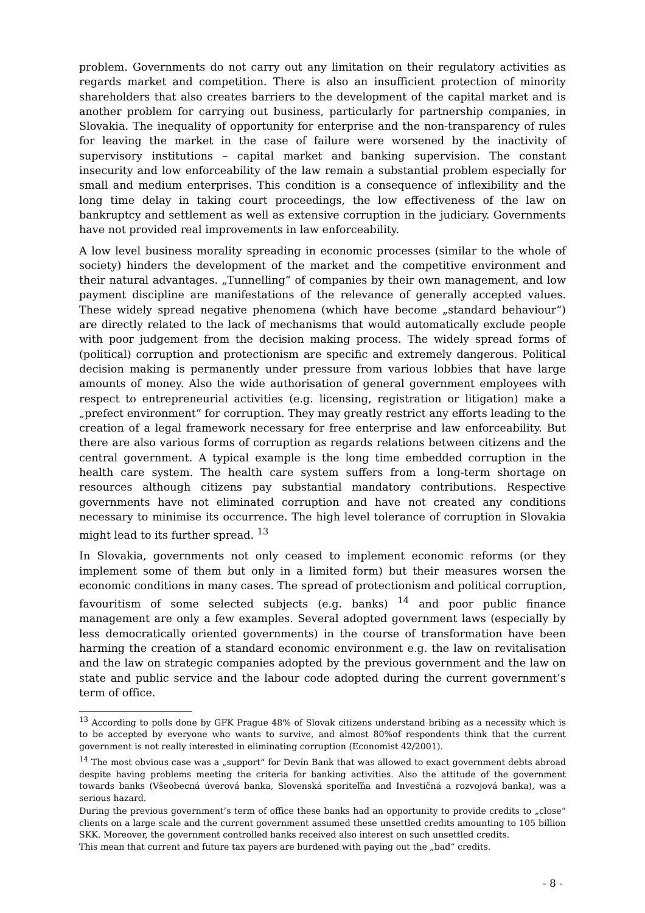problem. Governments do not carry out any limitation on their regulatory activities as regards market and competition. There is also an insufficient protection of minority shareholders that also creates barriers to the development of the capital market and is another problem for carrying out business, particularly for partnership companies, in Slovakia. The inequality of opportunity for enterprise and the non-transparency of rules for leaving the market in the case of failure were worsened by the inactivity of supervisory institutions – capital market and banking supervision. The constant insecurity and low enforceability of the law remain a substantial problem especially for small and medium enterprises. This condition is a consequence of inflexibility and the long time delay in taking court proceedings, the low effectiveness of the law on bankruptcy and settlement as well as extensive corruption in the judiciary. Governments have not provided real improvements in law enforceability.
A low level business morality spreading in economic processes (similar to the whole of society) hinders the development of the market and the competitive environment and their natural advantages. „Tunnelling“ of companies by their own management, and low payment discipline are manifestations of the relevance of generally accepted values. These widely spread negative phenomena (which have become „standard behaviour“) are directly related to the lack of mechanisms that would automatically exclude people with poor judgement from the decision making process. The widely spread forms of (political) corruption and protectionism are specific and extremely dangerous. Political decision making is permanently under pressure from various lobbies that have large amounts of money. Also the wide authorisation of general government employees with respect to entrepreneurial activities (e.g. licensing, registration or litigation) make a „prefect environment“ for corruption. They may greatly restrict any efforts leading to the creation of a legal framework necessary for free enterprise and law enforceability. But there are also various forms of corruption as regards relations between citizens and the central government. A typical example is the long time embedded corruption in the health care system. The health care system suffers from a long-term shortage on resources although citizens pay substantial mandatory contributions. Respective governments have not eliminated corruption and have not created any conditions necessary to minimise its occurrence. The high level tolerance of corruption in Slovakia might lead to its further spread. <sup>13</sup>
In Slovakia, governments not only ceased to implement economic reforms (or they implement some of them but only in a limited form) but their measures worsen the economic conditions in many cases. The spread of protectionism and political corruption, favouritism of some selected subjects (e.g. banks) <sup>14</sup> and poor public finance management are only a few examples. Several adopted government laws (especially by less democratically oriented governments) in the course of transformation have been harming the creation of a standard economic environment e.g. the law on revitalisation and the law on strategic companies adopted by the previous government and the law on state and public service and the labour code adopted during the current government’s term of office.
<sup>13</sup> According to polls done by GFK Prague 48% of Slovak citizens understand bribing as a necessity which is to be accepted by everyone who wants to survive, and almost 80%of respondents think that the current government is not really interested in eliminating corruption (Economist 42/2001).
<sup>14</sup> The most obvious case was a „support“ for Devín Bank that was allowed to exact government debts abroad despite having problems meeting the criteria for banking activities. Also the attitude of the government towards banks (Všeobecná úverová banka, Slovenská sporiteľňa and Investičná a rozvojová banka), was a serious hazard.
During the previous government’s term of office these banks had an opportunity to provide credits to „close“ clients on a large scale and the current government assumed these unsettled credits amounting to 105 billion SKK. Moreover, the government controlled banks received also interest on such unsettled credits.
This mean that current and future tax payers are burdened with paying out the „bad“ credits.
- 8 -